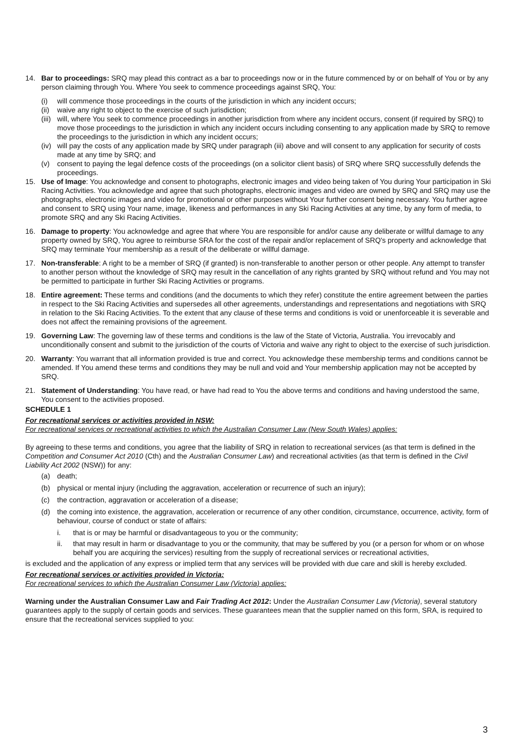14. Bar to proceedings: SRQ may plead this contract as a bar to proceedings now or in the future commenced by or on behalf of You or by any person claiming through You. Where You seek to commence proceedings against SRQ, You:
(i) will commence those proceedings in the courts of the jurisdiction in which any incident occurs;
(ii)
waive any right to object to the exercise of such jurisdiction;
(iii)
will, where You seek to commence proceedings in another jurisdiction from where any incident occurs, consent (if required by SRQ) to move those proceedings to the jurisdiction in which any incident occurs including consenting to any application made by SRQ to remove the proceedings to the jurisdiction in which any incident occurs;
(iv)
will pay the costs of any application made by SRQ under paragraph (iii) above and will consent to any application for security of costs made at any time by SRQ; and
(v) consent to paying the legal defence costs of the proceedings (on a solicitor client basis) of SRQ where SRQ successfully defends the proceedings.
15. Use of Image: You acknowledge and consent to photographs, electronic images and video being taken of You during Your participation in Ski Racing Activities. You acknowledge and agree that such photographs, electronic images and video are owned by SRQ and SRQ may use the photographs, electronic images and video for promotional or other purposes without Your further consent being necessary. You further agree and consent to SRQ using Your name, image, likeness and performances in any Ski Racing Activities at any time, by any form of media, to promote SRQ and any Ski Racing Activities.
16. Damage to property: You acknowledge and agree that where You are responsible for and/or cause any deliberate or willful damage to any property owned by SRQ, You agree to reimburse SRA for the cost of the repair and/or replacement of SRQ's property and acknowledge that SRQ may terminate Your membership as a result of the deliberate or willful damage.
17. Non-transferable: A right to be a member of SRQ (if granted) is non-transferable to another person or other people. Any attempt to transfer to another person without the knowledge of SRQ may result in the cancellation of any rights granted by SRQ without refund and You may not be permitted to participate in further Ski Racing Activities or programs.
18. Entire agreement: These terms and conditions (and the documents to which they refer) constitute the entire agreement between the parties in respect to the Ski Racing Activities and supersedes all other agreements, understandings and representations and negotiations with SRQ in relation to the Ski Racing Activities. To the extent that any clause of these terms and conditions is void or unenforceable it is severable and does not affect the remaining provisions of the agreement.
19. Governing Law: The governing law of these terms and conditions is the law of the State of Victoria, Australia. You irrevocably and unconditionally consent and submit to the jurisdiction of the courts of Victoria and waive any right to object to the exercise of such jurisdiction.
20. Warranty: You warrant that all information provided is true and correct. You acknowledge these membership terms and conditions cannot be amended. If You amend these terms and conditions they may be null and void and Your membership application may not be accepted by SRQ.
21. Statement of Understanding: You have read, or have had read to You the above terms and conditions and having understood the same, You consent to the activities proposed.
SCHEDULE 1
For recreational services or activities provided in NSW:
For recreational services or recreational activities to which the Australian Consumer Law (New South Wales) applies:
By agreeing to these terms and conditions, you agree that the liability of SRQ in relation to recreational services (as that term is defined in the Competition and Consumer Act 2010 (Cth) and the Australian Consumer Law) and recreational activities (as that term is defined in the Civil Liability Act 2002 (NSW)) for any:
(a) death;
(b) physical or mental injury (including the aggravation, acceleration or recurrence of such an injury);
(c) the contraction, aggravation or acceleration of a disease;
(d) the coming into existence, the aggravation, acceleration or recurrence of any other condition, circumstance, occurrence, activity, form of behaviour, course of conduct or state of affairs:
i. that is or may be harmful or disadvantageous to you or the community;
ii. that may result in harm or disadvantage to you or the community, that may be suffered by you (or a person for whom or on whose behalf you are acquiring the services) resulting from the supply of recreational services or recreational activities,
is excluded and the application of any express or implied term that any services will be provided with due care and skill is hereby excluded.
For recreational services or activities provided in Victoria:
For recreational services to which the Australian Consumer Law (Victoria) applies:
Warning under the Australian Consumer Law and Fair Trading Act 2012: Under the Australian Consumer Law (Victoria), several statutory guarantees apply to the supply of certain goods and services. These guarantees mean that the supplier named on this form, SRA, is required to ensure that the recreational services supplied to you:
3